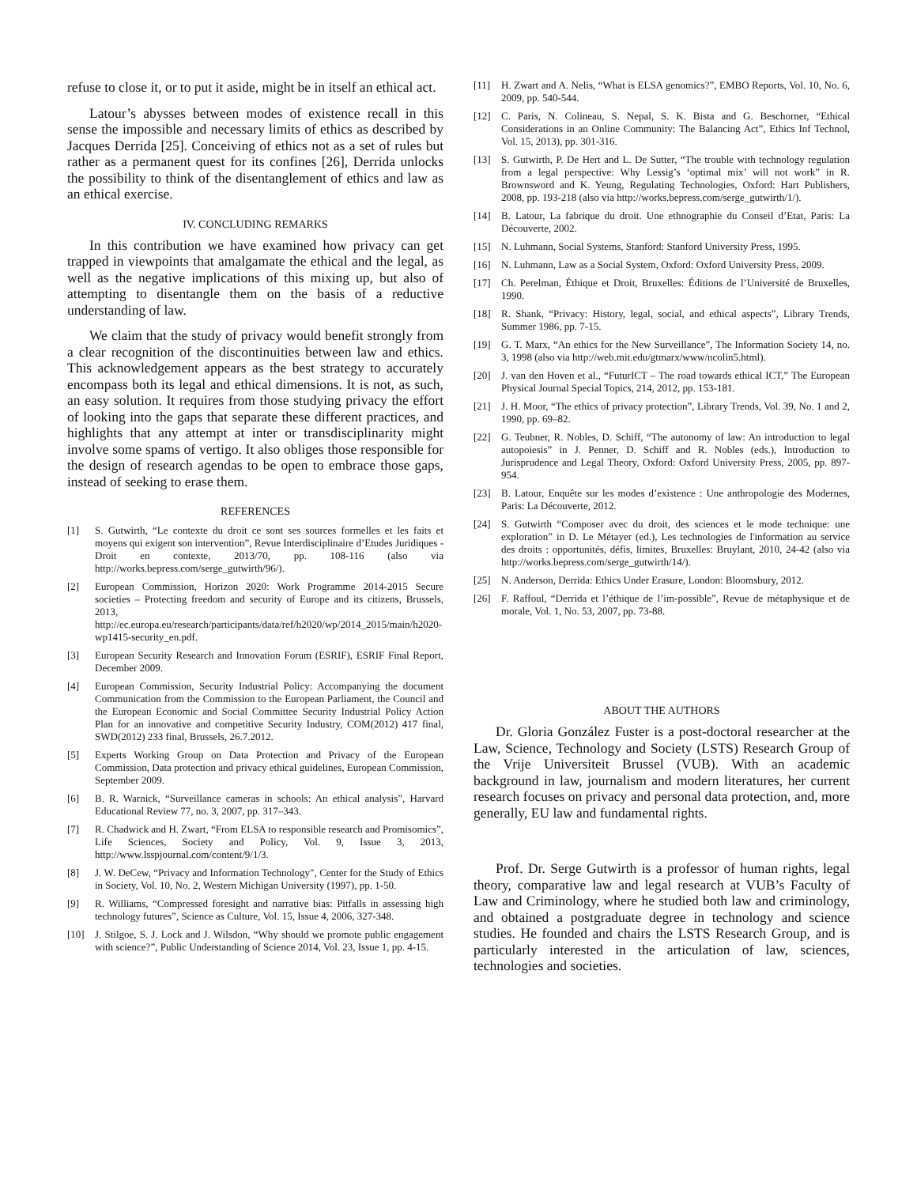refuse to close it, or to put it aside, might be in itself an ethical act.
Latour’s abysses between modes of existence recall in this sense the impossible and necessary limits of ethics as described by Jacques Derrida [25]. Conceiving of ethics not as a set of rules but rather as a permanent quest for its confines [26], Derrida unlocks the possibility to think of the disentanglement of ethics and law as an ethical exercise.
IV. CONCLUDING REMARKS
In this contribution we have examined how privacy can get trapped in viewpoints that amalgamate the ethical and the legal, as well as the negative implications of this mixing up, but also of attempting to disentangle them on the basis of a reductive understanding of law.
We claim that the study of privacy would benefit strongly from a clear recognition of the discontinuities between law and ethics. This acknowledgement appears as the best strategy to accurately encompass both its legal and ethical dimensions. It is not, as such, an easy solution. It requires from those studying privacy the effort of looking into the gaps that separate these different practices, and highlights that any attempt at inter or transdisciplinarity might involve some spams of vertigo. It also obliges those responsible for the design of research agendas to be open to embrace those gaps, instead of seeking to erase them.
REFERENCES
[1] S. Gutwirth, “Le contexte du droit ce sont ses sources formelles et les faits et moyens qui exigent son intervention”, Revue Interdisciplinaire d’Etudes Juridiques - Droit en contexte, 2013/70, pp. 108-116 (also via http://works.bepress.com/serge_gutwirth/96/).
[2] European Commission, Horizon 2020: Work Programme 2014-2015 Secure societies – Protecting freedom and security of Europe and its citizens, Brussels, 2013, http://ec.europa.eu/research/participants/data/ref/h2020/wp/2014_2015/main/h2020-wp1415-security_en.pdf.
[3] European Security Research and Innovation Forum (ESRIF), ESRIF Final Report, December 2009.
[4] European Commission, Security Industrial Policy: Accompanying the document Communication from the Commission to the European Parliament, the Council and the European Economic and Social Committee Security Industrial Policy Action Plan for an innovative and competitive Security Industry, COM(2012) 417 final, SWD(2012) 233 final, Brussels, 26.7.2012.
[5] Experts Working Group on Data Protection and Privacy of the European Commission, Data protection and privacy ethical guidelines, European Commission, September 2009.
[6] B. R. Warnick, “Surveillance cameras in schools: An ethical analysis”, Harvard Educational Review 77, no. 3, 2007, pp. 317–343.
[7] R. Chadwick and H. Zwart, “From ELSA to responsible research and Promisomics”, Life Sciences, Society and Policy, Vol. 9, Issue 3, 2013, http://www.lsspjournal.com/content/9/1/3.
[8] J. W. DeCew, “Privacy and Information Technology", Center for the Study of Ethics in Society, Vol. 10, No. 2, Western Michigan University (1997), pp. 1-50.
[9] R. Williams, “Compressed foresight and narrative bias: Pitfalls in assessing high technology futures”, Science as Culture, Vol. 15, Issue 4, 2006, 327-348.
[10] J. Stilgoe, S. J. Lock and J. Wilsdon, “Why should we promote public engagement with science?”, Public Understanding of Science 2014, Vol. 23, Issue 1, pp. 4-15.
[11] H. Zwart and A. Nelis, “What is ELSA genomics?”, EMBO Reports, Vol. 10, No. 6, 2009, pp. 540-544.
[12] C. Paris, N. Colineau, S. Nepal, S. K. Bista and G. Beschorner, “Ethical Considerations in an Online Community: The Balancing Act”, Ethics Inf Technol, Vol. 15, 2013), pp. 301-316.
[13] S. Gutwirth, P. De Hert and L. De Sutter, “The trouble with technology regulation from a legal perspective: Why Lessig’s ‘optimal mix’ will not work” in R. Brownsword and K. Yeung, Regulating Technologies, Oxford: Hart Publishers, 2008, pp. 193-218 (also via http://works.bepress.com/serge_gutwirth/1/).
[14] B. Latour, La fabrique du droit. Une ethnographie du Conseil d’Etat, Paris: La Découverte, 2002.
[15] N. Luhmann, Social Systems, Stanford: Stanford University Press, 1995.
[16] N. Luhmann, Law as a Social System, Oxford: Oxford University Press, 2009.
[17] Ch. Perelman, Éthique et Droit, Bruxelles: Éditions de l’Université de Bruxelles, 1990.
[18] R. Shank, “Privacy: History, legal, social, and ethical aspects”, Library Trends, Summer 1986, pp. 7-15.
[19] G. T. Marx, “An ethics for the New Surveillance”, The Information Society 14, no. 3, 1998 (also via http://web.mit.edu/gtmarx/www/ncolin5.html).
[20] J. van den Hoven et al., “FuturICT – The road towards ethical ICT,” The European Physical Journal Special Topics, 214, 2012, pp. 153-181.
[21] J. H. Moor, “The ethics of privacy protection”, Library Trends, Vol. 39, No. 1 and 2, 1990, pp. 69–82.
[22] G. Teubner, R. Nobles, D. Schiff, “The autonomy of law: An introduction to legal autopoiesis” in J. Penner, D. Schiff and R. Nobles (eds.), Introduction to Jurisprudence and Legal Theory, Oxford: Oxford University Press, 2005, pp. 897-954.
[23] B. Latour, Enquête sur les modes d’existence : Une anthropologie des Modernes, Paris: La Découverte, 2012.
[24] S. Gutwirth “Composer avec du droit, des sciences et le mode technique: une exploration” in D. Le Métayer (ed.), Les technologies de l'information au service des droits : opportunités, défis, limites, Bruxelles: Bruylant, 2010, 24-42 (also via http://works.bepress.com/serge_gutwirth/14/).
[25] N. Anderson, Derrida: Ethics Under Erasure, London: Bloomsbury, 2012.
[26] F. Raffoul, “Derrida et l’éthique de l’im-possible”, Revue de métaphysique et de morale, Vol. 1, No. 53, 2007, pp. 73-88.
ABOUT THE AUTHORS
Dr. Gloria González Fuster is a post-doctoral researcher at the Law, Science, Technology and Society (LSTS) Research Group of the Vrije Universiteit Brussel (VUB). With an academic background in law, journalism and modern literatures, her current research focuses on privacy and personal data protection, and, more generally, EU law and fundamental rights.
Prof. Dr. Serge Gutwirth is a professor of human rights, legal theory, comparative law and legal research at VUB’s Faculty of Law and Criminology, where he studied both law and criminology, and obtained a postgraduate degree in technology and science studies. He founded and chairs the LSTS Research Group, and is particularly interested in the articulation of law, sciences, technologies and societies.